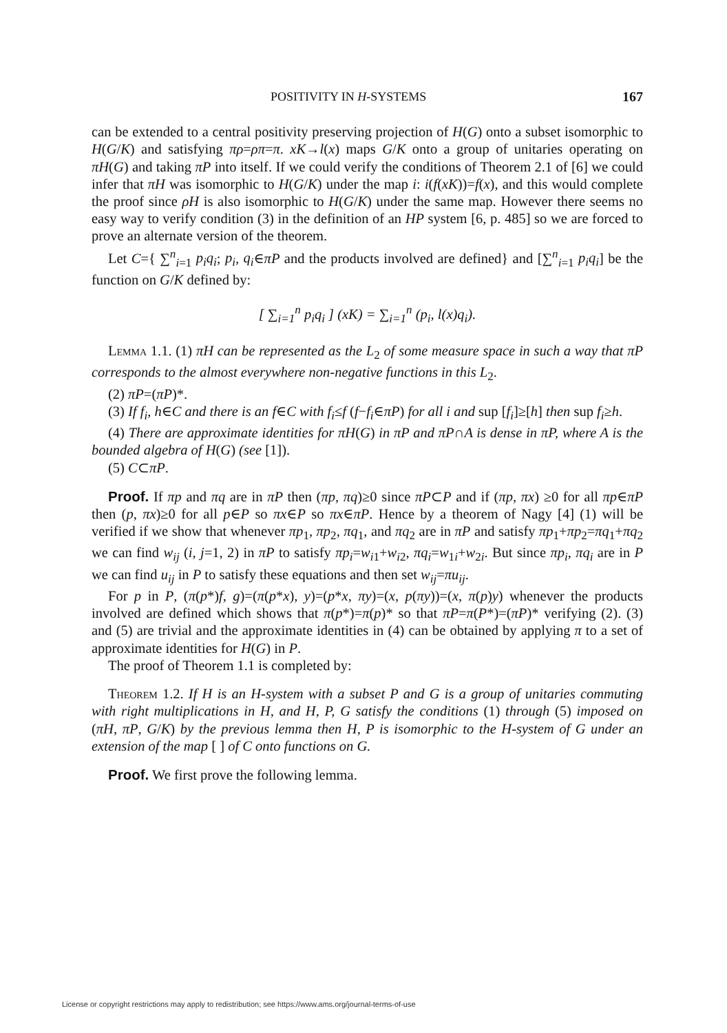POSITIVITY IN H-SYSTEMS 167
can be extended to a central positivity preserving projection of H(G) onto a subset isomorphic to H(G/K) and satisfying πρ=ρπ=π. xK→l(x) maps G/K onto a group of unitaries operating on πH(G) and taking πP into itself. If we could verify the conditions of Theorem 2.1 of [6] we could infer that πH was isomorphic to H(G/K) under the map i: i(f(xK))=f(x), and this would complete the proof since ρH is also isomorphic to H(G/K) under the same map. However there seems no easy way to verify condition (3) in the definition of an HP system [6, p. 485] so we are forced to prove an alternate version of the theorem.
Let C={ ∑<sup>n</sup><sub>i=1</sub> p<sub>i</sub>q<sub>i</sub>; p<sub>i</sub>, q<sub>i</sub>∈πP and the products involved are defined} and [∑<sup>n</sup><sub>i=1</sub> p<sub>i</sub>q<sub>i</sub>] be the function on G/K defined by:
[ ∑<sub>i=1</sub><sup>n</sup> p<sub>i</sub>q<sub>i</sub> ] (xK) = ∑<sub>i=1</sub><sup>n</sup> (p<sub>i</sub>, l(x)q<sub>i</sub>).
Lemma 1.1. (1) πH can be represented as the L<sub>2</sub> of some measure space in such a way that πP corresponds to the almost everywhere non-negative functions in this L<sub>2</sub>.
(2) πP=(πP)*.
(3) If f<sub>i</sub>, h∈C and there is an f∈C with f<sub>i</sub>≤f (f−f<sub>i</sub>∈πP) for all i and sup [f<sub>i</sub>]≥[h] then sup f<sub>i</sub>≥h.
(4) There are approximate identities for πH(G) in πP and πP∩A is dense in πP, where A is the bounded algebra of H(G) (see [1]).
(5) C⊂πP.
Proof. If πp and πq are in πP then (πp, πq)≥0 since πP⊂P and if (πp, πx) ≥0 for all πp∈πP then (p, πx)≥0 for all p∈P so πx∈P so πx∈πP. Hence by a theorem of Nagy [4] (1) will be verified if we show that whenever πp<sub>1</sub>, πp<sub>2</sub>, πq<sub>1</sub>, and πq<sub>2</sub> are in πP and satisfy πp<sub>1</sub>+πp<sub>2</sub>=πq<sub>1</sub>+πq<sub>2</sub> we can find w<sub>ij</sub> (i, j=1, 2) in πP to satisfy πp<sub>i</sub>=w<sub>i1</sub>+w<sub>i2</sub>, πq<sub>i</sub>=w<sub>1i</sub>+w<sub>2i</sub>. But since πp<sub>i</sub>, πq<sub>i</sub> are in P we can find u<sub>ij</sub> in P to satisfy these equations and then set w<sub>ij</sub>=πu<sub>ij</sub>.
For p in P, (π(p*)f, g)=(π(p*x), y)=(p*x, πy)=(x, p(πy))=(x, π(p)y) whenever the products involved are defined which shows that π(p*)=π(p)* so that πP=π(P*)=(πP)* verifying (2). (3) and (5) are trivial and the approximate identities in (4) can be obtained by applying π to a set of approximate identities for H(G) in P.
The proof of Theorem 1.1 is completed by:
Theorem 1.2. If H is an H-system with a subset P and G is a group of unitaries commuting with right multiplications in H, and H, P, G satisfy the conditions (1) through (5) imposed on (πH, πP, G/K) by the previous lemma then H, P is isomorphic to the H-system of G under an extension of the map [ ] of C onto functions on G.
Proof. We first prove the following lemma.
License or copyright restrictions may apply to redistribution; see https://www.ams.org/journal-terms-of-use